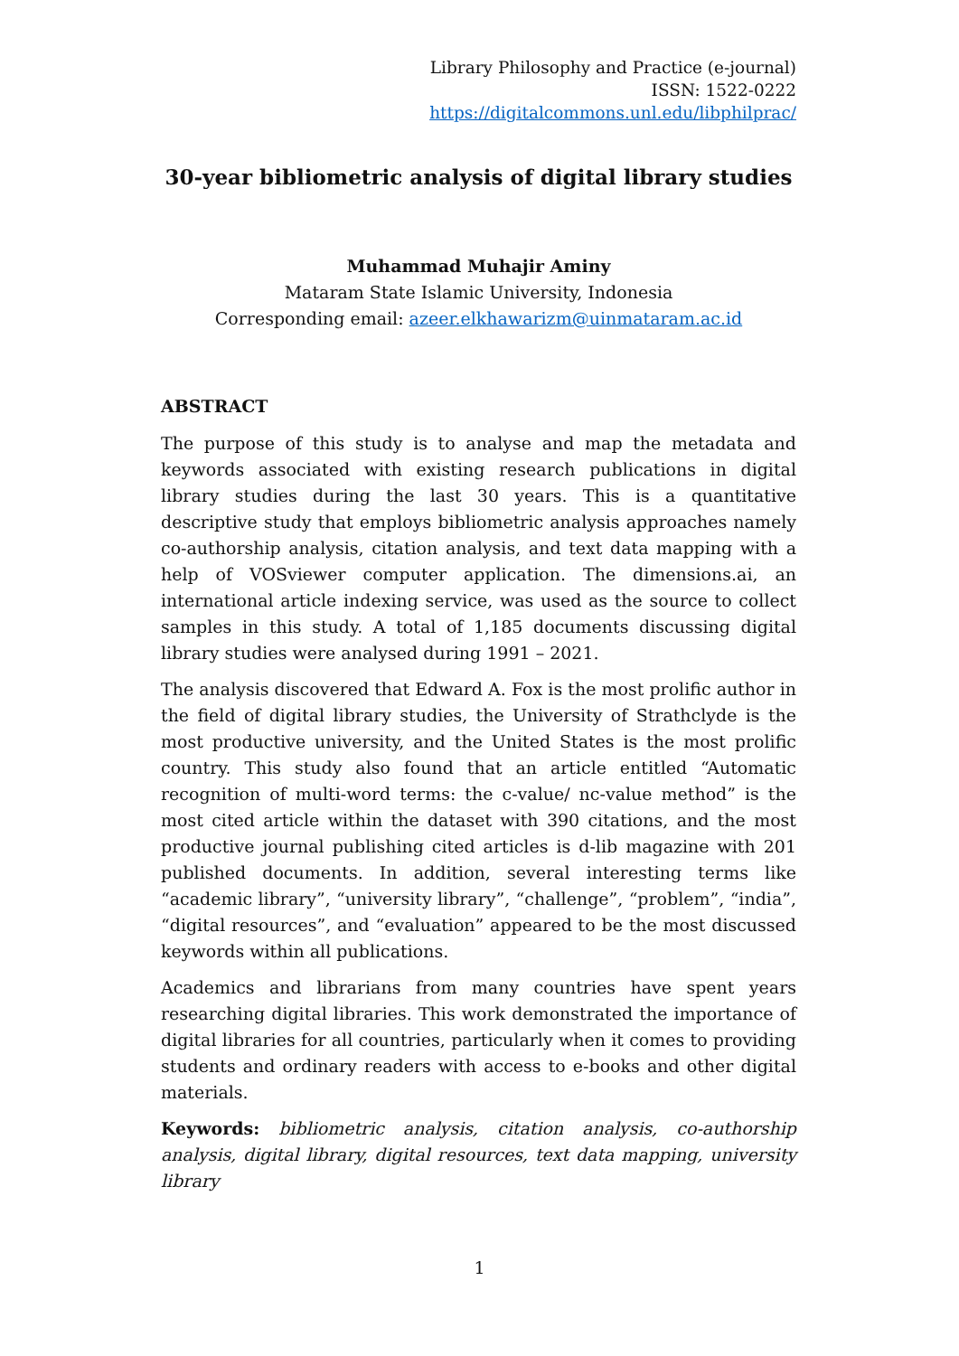Library Philosophy and Practice (e-journal)
ISSN: 1522-0222
https://digitalcommons.unl.edu/libphilprac/
30-year bibliometric analysis of digital library studies
Muhammad Muhajir Aminy
Mataram State Islamic University, Indonesia
Corresponding email: azeer.elkhawarizm@uinmataram.ac.id
ABSTRACT
The purpose of this study is to analyse and map the metadata and keywords associated with existing research publications in digital library studies during the last 30 years. This is a quantitative descriptive study that employs bibliometric analysis approaches namely co-authorship analysis, citation analysis, and text data mapping with a help of VOSviewer computer application. The dimensions.ai, an international article indexing service, was used as the source to collect samples in this study. A total of 1,185 documents discussing digital library studies were analysed during 1991 – 2021.
The analysis discovered that Edward A. Fox is the most prolific author in the field of digital library studies, the University of Strathclyde is the most productive university, and the United States is the most prolific country. This study also found that an article entitled “Automatic recognition of multi-word terms: the c-value/ nc-value method” is the most cited article within the dataset with 390 citations, and the most productive journal publishing cited articles is d-lib magazine with 201 published documents. In addition, several interesting terms like “academic library”, “university library”, “challenge”, “problem”, “india”, “digital resources”, and “evaluation” appeared to be the most discussed keywords within all publications.
Academics and librarians from many countries have spent years researching digital libraries. This work demonstrated the importance of digital libraries for all countries, particularly when it comes to providing students and ordinary readers with access to e-books and other digital materials.
Keywords: bibliometric analysis, citation analysis, co-authorship analysis, digital library, digital resources, text data mapping, university library
1